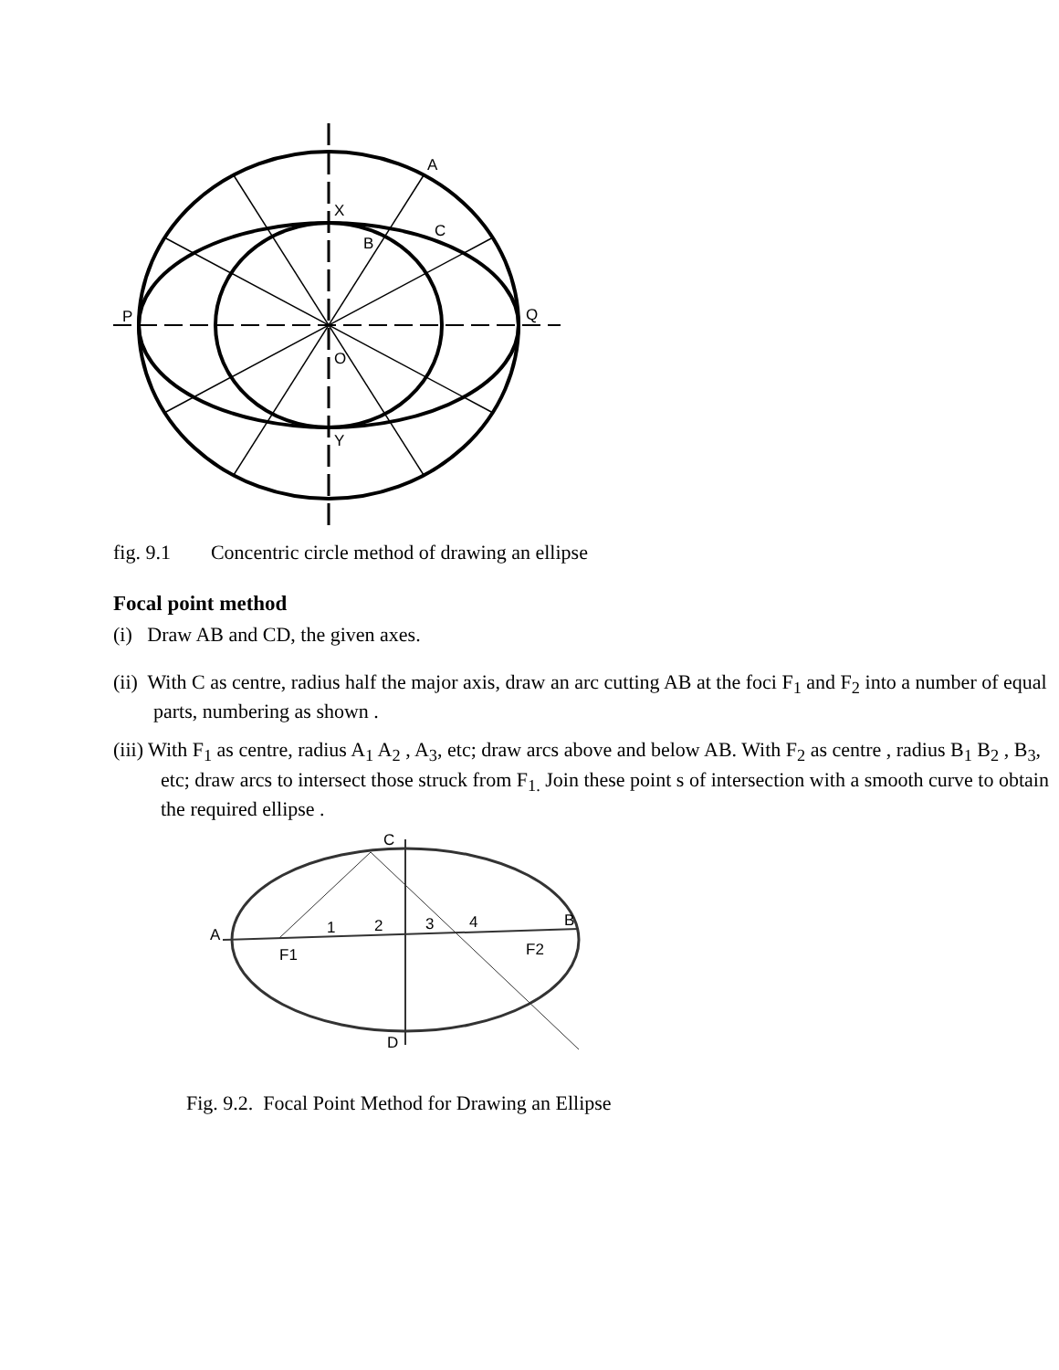A
C
B
X
P
Q
O
Y
fig. 9.1 Concentric circle method of drawing an ellipse
Focal point method
(i) Draw AB and CD, the given axes.
(ii) With C as centre, radius half the major axis, draw an arc cutting AB at the foci F<sub>1</sub> and F<sub>2</sub> into a number of equal parts, numbering as shown .
(iii) With F<sub>1</sub> as centre, radius A<sub>1</sub> A<sub>2</sub> , A<sub>3</sub>, etc; draw arcs above and below AB. With F<sub>2</sub> as centre , radius B<sub>1</sub> B<sub>2</sub> , B<sub>3</sub>, etc; draw arcs to intersect those struck from F<sub>1.</sub> Join these point s of intersection with a smooth curve to obtain the required ellipse .
A
B
C
D
F1
F2
1
2
3
4
Fig. 9.2. Focal Point Method for Drawing an Ellipse